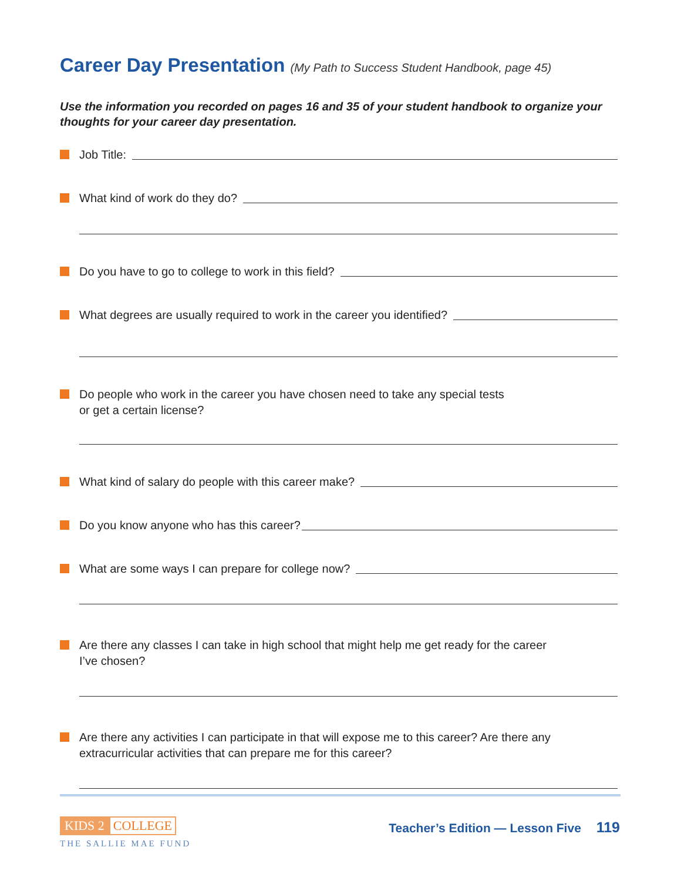Career Day Presentation (My Path to Success Student Handbook, page 45)
Use the information you recorded on pages 16 and 35 of your student handbook to organize your thoughts for your career day presentation.
Job Title:
What kind of work do they do?
Do you have to go to college to work in this field?
What degrees are usually required to work in the career you identified?
Do people who work in the career you have chosen need to take any special tests
or get a certain license?
What kind of salary do people with this career make?
Do you know anyone who has this career?
What are some ways I can prepare for college now?
Are there any classes I can take in high school that might help me get ready for the career
I’ve chosen?
Are there any activities I can participate in that will expose me to this career? Are there any
extracurricular activities that can prepare me for this career?
KIDS 2 COLLEGE
THE SALLIE MAE FUND
Teacher’s Edition — Lesson Five 119